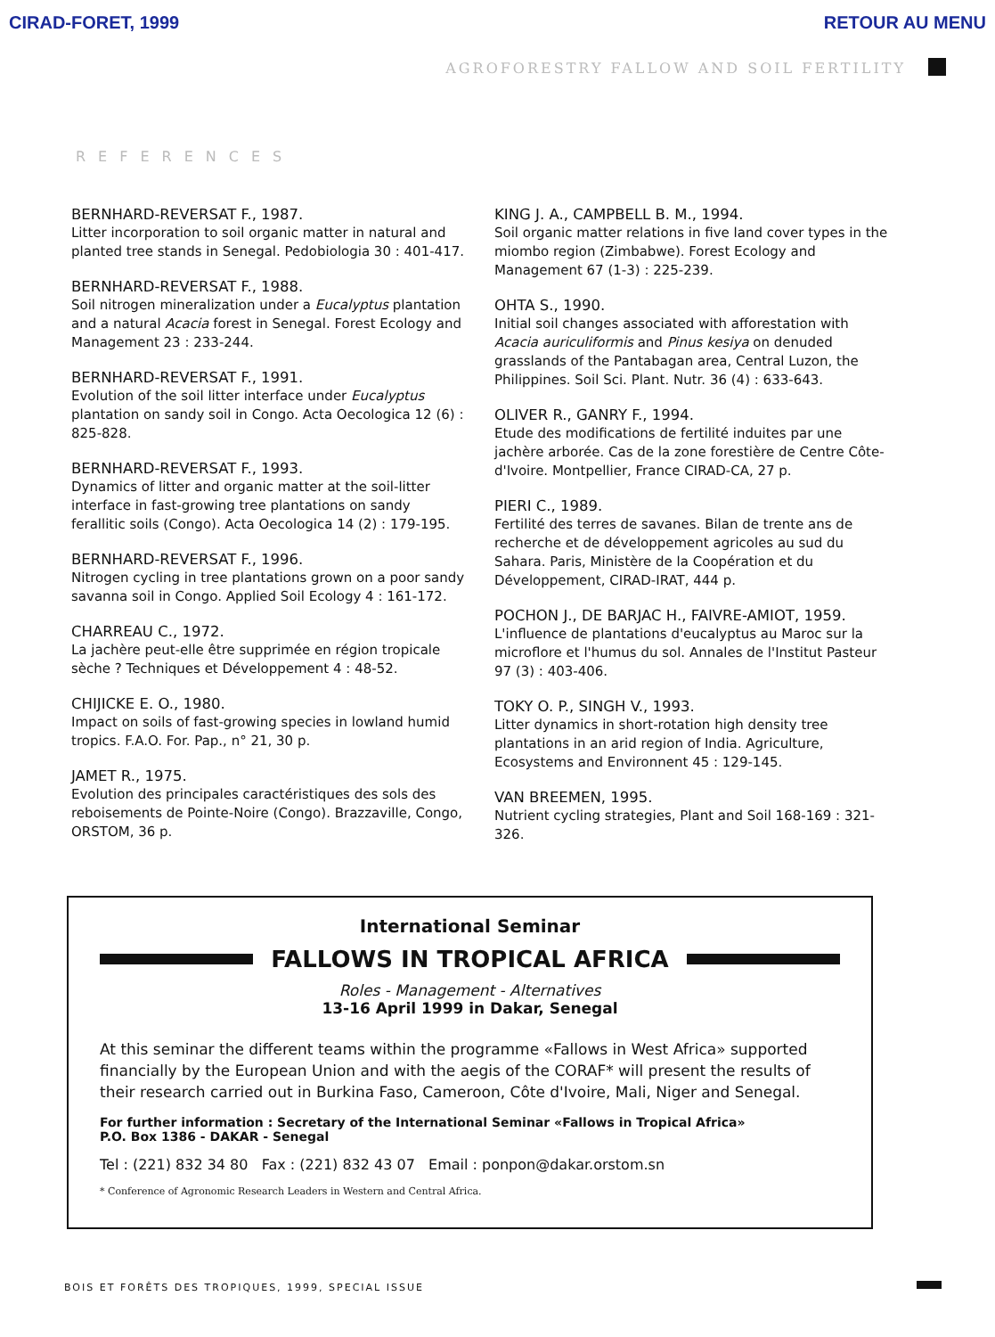CIRAD-FORET, 1999 RETOUR AU MENU
AGROFORESTRY FALLOW AND SOIL FERTILITY
REFERENCES
BERNHARD-REVERSAT F., 1987.
Litter incorporation to soil organic matter in natural and planted tree stands in Senegal. Pedobiologia 30 : 401-417.
BERNHARD-REVERSAT F., 1988.
Soil nitrogen mineralization under a Eucalyptus plantation and a natural Acacia forest in Senegal. Forest Ecology and Management 23 : 233-244.
BERNHARD-REVERSAT F., 1991.
Evolution of the soil litter interface under Eucalyptus plantation on sandy soil in Congo. Acta Oecologica 12 (6) : 825-828.
BERNHARD-REVERSAT F., 1993.
Dynamics of litter and organic matter at the soil-litter interface in fast-growing tree plantations on sandy ferallitic soils (Congo). Acta Oecologica 14 (2) : 179-195.
BERNHARD-REVERSAT F., 1996.
Nitrogen cycling in tree plantations grown on a poor sandy savanna soil in Congo. Applied Soil Ecology 4 : 161-172.
CHARREAU C., 1972.
La jachère peut-elle être supprimée en région tropicale sèche ? Techniques et Développement 4 : 48-52.
CHIJICKE E. O., 1980.
Impact on soils of fast-growing species in lowland humid tropics. F.A.O. For. Pap., n° 21, 30 p.
JAMET R., 1975.
Evolution des principales caractéristiques des sols des reboisements de Pointe-Noire (Congo). Brazzaville, Congo, ORSTOM, 36 p.
KING J. A., CAMPBELL B. M., 1994.
Soil organic matter relations in five land cover types in the miombo region (Zimbabwe). Forest Ecology and Management 67 (1-3) : 225-239.
OHTA S., 1990.
Initial soil changes associated with afforestation with Acacia auriculiformis and Pinus kesiya on denuded grasslands of the Pantabagan area, Central Luzon, the Philippines. Soil Sci. Plant. Nutr. 36 (4) : 633-643.
OLIVER R., GANRY F., 1994.
Etude des modifications de fertilité induites par une jachère arborée. Cas de la zone forestière de Centre Côte-d'Ivoire. Montpellier, France CIRAD-CA, 27 p.
PIERI C., 1989.
Fertilité des terres de savanes. Bilan de trente ans de recherche et de développement agricoles au sud du Sahara. Paris, Ministère de la Coopération et du Développement, CIRAD-IRAT, 444 p.
POCHON J., DE BARJAC H., FAIVRE-AMIOT, 1959.
L'influence de plantations d'eucalyptus au Maroc sur la microflore et l'humus du sol. Annales de l'Institut Pasteur 97 (3) : 403-406.
TOKY O. P., SINGH V., 1993.
Litter dynamics in short-rotation high density tree plantations in an arid region of India. Agriculture, Ecosystems and Environnent 45 : 129-145.
VAN BREEMEN, 1995.
Nutrient cycling strategies, Plant and Soil 168-169 : 321-326.
International Seminar
FALLOWS IN TROPICAL AFRICA
Roles - Management - Alternatives
13-16 April 1999 in Dakar, Senegal
At this seminar the different teams within the programme «Fallows in West Africa» supported financially by the European Union and with the aegis of the CORAF* will present the results of their research carried out in Burkina Faso, Cameroon, Côte d'Ivoire, Mali, Niger and Senegal.
For further information : Secretary of the International Seminar «Fallows in Tropical Africa»
P.O. Box 1386 - DAKAR - Senegal
Tel : (221) 832 34 80 Fax : (221) 832 43 07 Email : ponpon@dakar.orstom.sn
* Conference of Agronomic Research Leaders in Western and Central Africa.
BOIS ET FORÊTS DES TROPIQUES, 1999, SPECIAL ISSUE